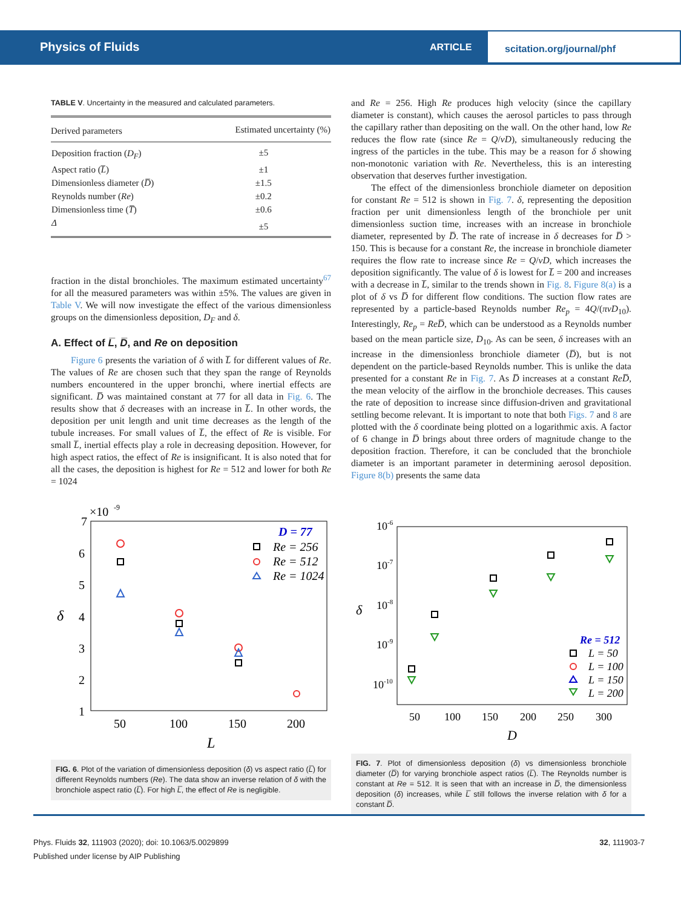Physics of Fluids ARTICLE
scitation.org/journal/phf
TABLE V. Uncertainty in the measured and calculated parameters.
| Derived parameters | Estimated uncertainty (%) |
| --- | --- |
| Deposition fraction ( D<sub>F</sub> ) | ±5 |
| Aspect ratio ( L̅ ) | ±1 |
| Dimensionless diameter ( D̅ ) | ±1.5 |
| Reynolds number ( Re ) | ±0.2 |
| Dimensionless time ( T̅ ) | ±0.6 |
| Δ | ±5 |
fraction in the distal bronchioles. The maximum estimated uncertainty<sup>67</sup> for all the measured parameters was within ±5%. The values are given in Table V. We will now investigate the effect of the various dimensionless groups on the dimensionless deposition, D<sub>F</sub> and δ.
A. Effect of L̅, D̅, and Re on deposition
Figure 6 presents the variation of δ with L̅ for different values of Re. The values of Re are chosen such that they span the range of Reynolds numbers encountered in the upper bronchi, where inertial effects are significant. D̅ was maintained constant at 77 for all data in Fig. 6. The results show that δ decreases with an increase in L̅. In other words, the deposition per unit length and unit time decreases as the length of the tubule increases. For small values of L̅, the effect of Re is visible. For small L̅, inertial effects play a role in decreasing deposition. However, for high aspect ratios, the effect of Re is insignificant. It is also noted that for all the cases, the deposition is highest for Re = 512 and lower for both Re = 1024
and Re = 256. High Re produces high velocity (since the capillary diameter is constant), which causes the aerosol particles to pass through the capillary rather than depositing on the wall. On the other hand, low Re reduces the flow rate (since Re = Q/νD), simultaneously reducing the ingress of the particles in the tube. This may be a reason for δ showing non-monotonic variation with Re. Nevertheless, this is an interesting observation that deserves further investigation.
The effect of the dimensionless bronchiole diameter on deposition for constant Re = 512 is shown in Fig. 7. δ, representing the deposition fraction per unit dimensionless length of the bronchiole per unit dimensionless suction time, increases with an increase in bronchiole diameter, represented by D̅. The rate of increase in δ decreases for D̅ > 150. This is because for a constant Re, the increase in bronchiole diameter requires the flow rate to increase since Re = Q/νD, which increases the deposition significantly. The value of δ is lowest for L̅ = 200 and increases with a decrease in L̅, similar to the trends shown in Fig. 8. Figure 8(a) is a plot of δ vs D̅ for different flow conditions. The suction flow rates are represented by a particle-based Reynolds number Re<sub>p</sub> = 4Q/(πνD<sub>10</sub>). Interestingly, Re<sub>p</sub> = ReD̅, which can be understood as a Reynolds number based on the mean particle size, D<sub>10</sub>. As can be seen, δ increases with an increase in the dimensionless bronchiole diameter (D̅), but is not dependent on the particle-based Reynolds number. This is unlike the data presented for a constant Re in Fig. 7. As D̅ increases at a constant ReD̅, the mean velocity of the airflow in the bronchiole decreases. This causes the rate of deposition to increase since diffusion-driven and gravitational settling become relevant. It is important to note that both Figs. 7 and 8 are plotted with the δ coordinate being plotted on a logarithmic axis. A factor of 6 change in D̅ brings about three orders of magnitude change to the deposition fraction. Therefore, it can be concluded that the bronchiole diameter is an important parameter in determining aerosol deposition. Figure 8(b) presents the same data
×10
-9
7
6
5
4
3
2
1
50
100
150
200
L
δ
D = 77
Re = 256
Re = 512
Re = 1024
FIG. 6. Plot of the variation of dimensionless deposition (δ) vs aspect ratio (L̅) for different Reynolds numbers (Re). The data show an inverse relation of δ with the bronchiole aspect ratio (L̅). For high L̅, the effect of Re is negligible.
10-6
10-7
10-8
10-9
10-10
50
100
150
200
250
300
D
δ
Re = 512
L = 50
L = 100
L = 150
L = 200
FIG. 7. Plot of dimensionless deposition (δ) vs dimensionless bronchiole diameter (D̅) for varying bronchiole aspect ratios (L̅). The Reynolds number is constant at Re = 512. It is seen that with an increase in D̅, the dimensionless deposition (δ) increases, while L̅ still follows the inverse relation with δ for a constant D̅.
Phys. Fluids 32, 111903 (2020); doi: 10.1063/5.0029899 32, 111903-7
Published under license by AIP Publishing